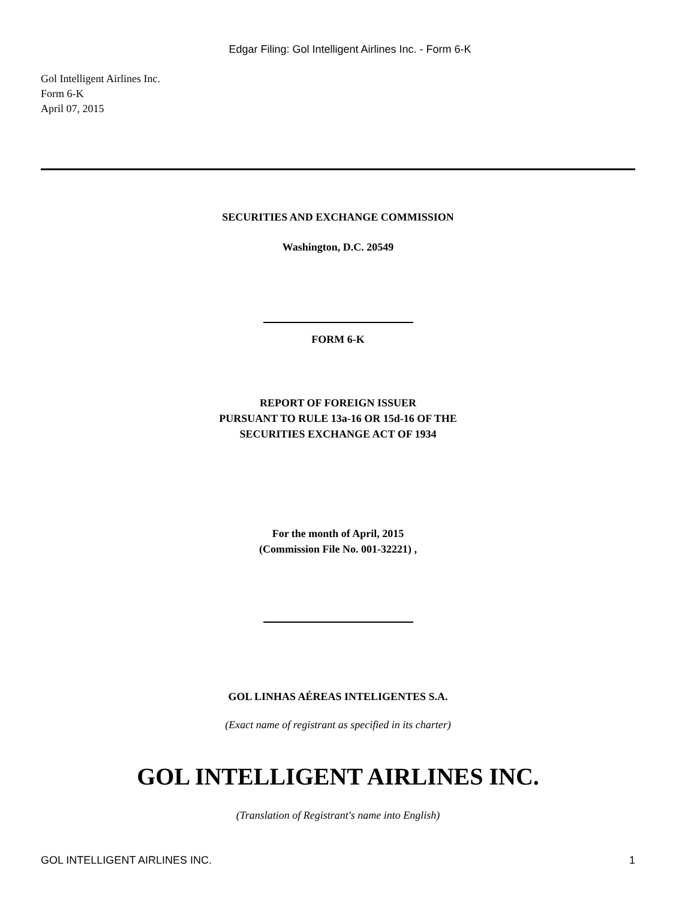Edgar Filing: Gol Intelligent Airlines Inc. - Form 6-K
Gol Intelligent Airlines Inc.
Form 6-K
April 07, 2015
SECURITIES AND EXCHANGE COMMISSION
Washington, D.C. 20549
FORM 6-K
REPORT OF FOREIGN ISSUER
PURSUANT TO RULE 13a-16 OR 15d-16 OF THE
SECURITIES EXCHANGE ACT OF 1934
For the month of April, 2015
(Commission File No. 001-32221) ,
GOL LINHAS AÉREAS INTELIGENTES S.A.
(Exact name of registrant as specified in its charter)
GOL INTELLIGENT AIRLINES INC.
(Translation of Registrant's name into English)
GOL INTELLIGENT AIRLINES INC. 1